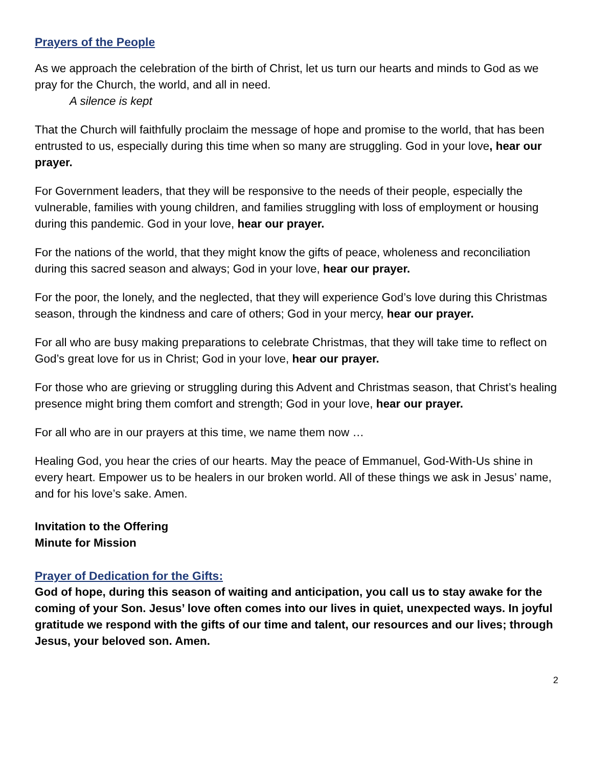Prayers of the People
As we approach the celebration of the birth of Christ, let us turn our hearts and minds to God as we pray for the Church, the world, and all in need.
A silence is kept
That the Church will faithfully proclaim the message of hope and promise to the world, that has been entrusted to us, especially during this time when so many are struggling. God in your love, hear our prayer.
For Government leaders, that they will be responsive to the needs of their people, especially the vulnerable, families with young children, and families struggling with loss of employment or housing during this pandemic. God in your love, hear our prayer.
For the nations of the world, that they might know the gifts of peace, wholeness and reconciliation during this sacred season and always; God in your love, hear our prayer.
For the poor, the lonely, and the neglected, that they will experience God’s love during this Christmas season, through the kindness and care of others; God in your mercy, hear our prayer.
For all who are busy making preparations to celebrate Christmas, that they will take time to reflect on God’s great love for us in Christ; God in your love, hear our prayer.
For those who are grieving or struggling during this Advent and Christmas season, that Christ’s healing presence might bring them comfort and strength; God in your love, hear our prayer.
For all who are in our prayers at this time, we name them now …
Healing God, you hear the cries of our hearts. May the peace of Emmanuel, God-With-Us shine in every heart. Empower us to be healers in our broken world. All of these things we ask in Jesus’ name, and for his love’s sake. Amen.
Invitation to the Offering
Minute for Mission
Prayer of Dedication for the Gifts:
God of hope, during this season of waiting and anticipation, you call us to stay awake for the coming of your Son. Jesus’ love often comes into our lives in quiet, unexpected ways. In joyful gratitude we respond with the gifts of our time and talent, our resources and our lives; through Jesus, your beloved son. Amen.
2